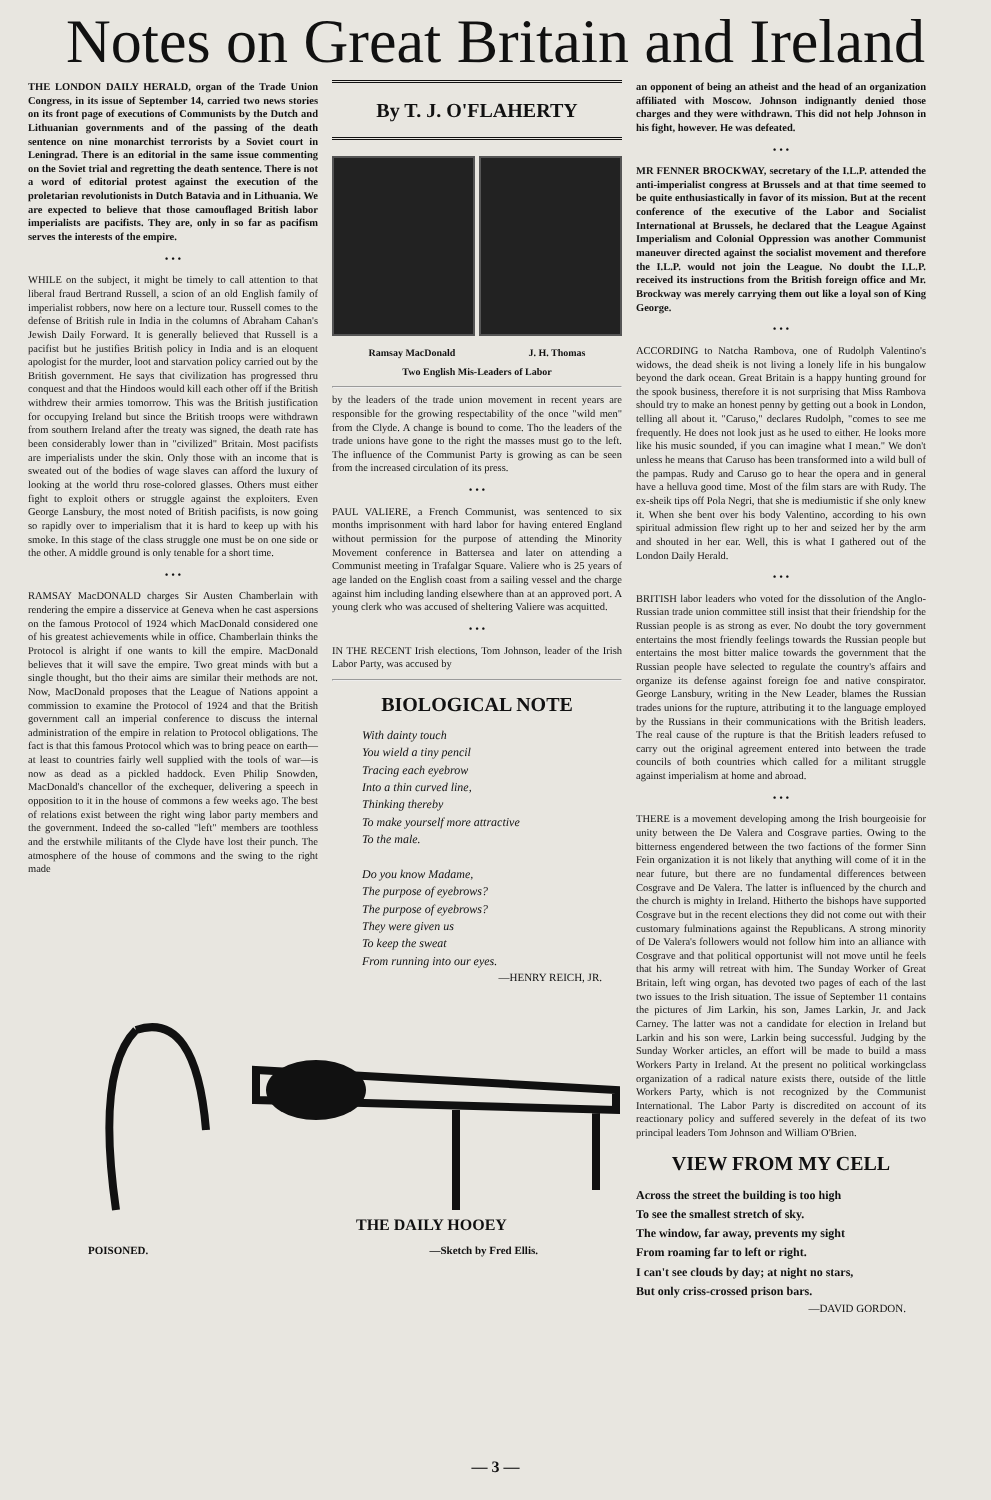Notes on Great Britain and Ireland
THE LONDON DAILY HERALD, organ of the Trade Union Congress, in its issue of September 14, carried two news stories on its front page of executions of Communists by the Dutch and Lithuanian governments and of the passing of the death sentence on nine monarchist terrorists by a Soviet court in Leningrad. There is an editorial in the same issue commenting on the Soviet trial and regretting the death sentence. There is not a word of editorial protest against the execution of the proletarian revolutionists in Dutch Batavia and in Lithuania. We are expected to believe that those camouflaged British labor imperialists are pacifists. They are, only in so far as pacifism serves the interests of the empire.
• • •
WHILE on the subject, it might be timely to call attention to that liberal fraud Bertrand Russell, a scion of an old English family of imperialist robbers, now here on a lecture tour. Russell comes to the defense of British rule in India in the columns of Abraham Cahan's Jewish Daily Forward. It is generally believed that Russell is a pacifist but he justifies British policy in India and is an eloquent apologist for the murder, loot and starvation policy carried out by the British government. He says that civilization has progressed thru conquest and that the Hindoos would kill each other off if the British withdrew their armies tomorrow. This was the British justification for occupying Ireland but since the British troops were withdrawn from southern Ireland after the treaty was signed, the death rate has been considerably lower than in "civilized" Britain. Most pacifists are imperialists under the skin. Only those with an income that is sweated out of the bodies of wage slaves can afford the luxury of looking at the world thru rose-colored glasses. Others must either fight to exploit others or struggle against the exploiters. Even George Lansbury, the most noted of British pacifists, is now going so rapidly over to imperialism that it is hard to keep up with his smoke. In this stage of the class struggle one must be on one side or the other. A middle ground is only tenable for a short time.
• • •
RAMSAY MacDONALD charges Sir Austen Chamberlain with rendering the empire a disservice at Geneva when he cast aspersions on the famous Protocol of 1924 which MacDonald considered one of his greatest achievements while in office. Chamberlain thinks the Protocol is alright if one wants to kill the empire. MacDonald believes that it will save the empire. Two great minds with but a single thought, but tho their aims are similar their methods are not. Now, MacDonald proposes that the League of Nations appoint a commission to examine the Protocol of 1924 and that the British government call an imperial conference to discuss the internal administration of the empire in relation to Protocol obligations. The fact is that this famous Protocol which was to bring peace on earth—at least to countries fairly well supplied with the tools of war—is now as dead as a pickled haddock. Even Philip Snowden, MacDonald's chancellor of the exchequer, delivering a speech in opposition to it in the house of commons a few weeks ago. The best of relations exist between the right wing labor party members and the government. Indeed the so-called "left" members are toothless and the erstwhile militants of the Clyde have lost their punch. The atmosphere of the house of commons and the swing to the right made
By T. J. O'FLAHERTY
Ramsay MacDonald J. H. Thomas
Two English Mis-Leaders of Labor
by the leaders of the trade union movement in recent years are responsible for the growing respectability of the once "wild men" from the Clyde. A change is bound to come. Tho the leaders of the trade unions have gone to the right the masses must go to the left. The influence of the Communist Party is growing as can be seen from the increased circulation of its press.
• • •
PAUL VALIERE, a French Communist, was sentenced to six months imprisonment with hard labor for having entered England without permission for the purpose of attending the Minority Movement conference in Battersea and later on attending a Communist meeting in Trafalgar Square. Valiere who is 25 years of age landed on the English coast from a sailing vessel and the charge against him including landing elsewhere than at an approved port. A young clerk who was accused of sheltering Valiere was acquitted.
• • •
IN THE RECENT Irish elections, Tom Johnson, leader of the Irish Labor Party, was accused by
BIOLOGICAL NOTE
With dainty touch
You wield a tiny pencil
Tracing each eyebrow
Into a thin curved line,
Thinking thereby
To make yourself more attractive
To the male.
Do you know Madame,
The purpose of eyebrows?
The purpose of eyebrows?
They were given us
To keep the sweat
From running into our eyes.
—HENRY REICH, JR.
an opponent of being an atheist and the head of an organization affiliated with Moscow. Johnson indignantly denied those charges and they were withdrawn. This did not help Johnson in his fight, however. He was defeated.
• • •
MR FENNER BROCKWAY, secretary of the I.L.P. attended the anti-imperialist congress at Brussels and at that time seemed to be quite enthusiastically in favor of its mission. But at the recent conference of the executive of the Labor and Socialist International at Brussels, he declared that the League Against Imperialism and Colonial Oppression was another Communist maneuver directed against the socialist movement and therefore the I.L.P. would not join the League. No doubt the I.L.P. received its instructions from the British foreign office and Mr. Brockway was merely carrying them out like a loyal son of King George.
• • •
ACCORDING to Natcha Rambova, one of Rudolph Valentino's widows, the dead sheik is not living a lonely life in his bungalow beyond the dark ocean. Great Britain is a happy hunting ground for the spook business, therefore it is not surprising that Miss Rambova should try to make an honest penny by getting out a book in London, telling all about it. "Caruso," declares Rudolph, "comes to see me frequently. He does not look just as he used to either. He looks more like his music sounded, if you can imagine what I mean." We don't unless he means that Caruso has been transformed into a wild bull of the pampas. Rudy and Caruso go to hear the opera and in general have a helluva good time. Most of the film stars are with Rudy. The ex-sheik tips off Pola Negri, that she is mediumistic if she only knew it. When she bent over his body Valentino, according to his own spiritual admission flew right up to her and seized her by the arm and shouted in her ear. Well, this is what I gathered out of the London Daily Herald.
• • •
BRITISH labor leaders who voted for the dissolution of the Anglo-Russian trade union committee still insist that their friendship for the Russian people is as strong as ever. No doubt the tory government entertains the most friendly feelings towards the Russian people but entertains the most bitter malice towards the government that the Russian people have selected to regulate the country's affairs and organize its defense against foreign foe and native conspirator. George Lansbury, writing in the New Leader, blames the Russian trades unions for the rupture, attributing it to the language employed by the Russians in their communications with the British leaders. The real cause of the rupture is that the British leaders refused to carry out the original agreement entered into between the trade councils of both countries which called for a militant struggle against imperialism at home and abroad.
• • •
THERE is a movement developing among the Irish bourgeoisie for unity between the De Valera and Cosgrave parties. Owing to the bitterness engendered between the two factions of the former Sinn Fein organization it is not likely that anything will come of it in the near future, but there are no fundamental differences between Cosgrave and De Valera. The latter is influenced by the church and the church is mighty in Ireland. Hitherto the bishops have supported Cosgrave but in the recent elections they did not come out with their customary fulminations against the Republicans. A strong minority of De Valera's followers would not follow him into an alliance with Cosgrave and that political opportunist will not move until he feels that his army will retreat with him. The Sunday Worker of Great Britain, left wing organ, has devoted two pages of each of the last two issues to the Irish situation. The issue of September 11 contains the pictures of Jim Larkin, his son, James Larkin, Jr. and Jack Carney. The latter was not a candidate for election in Ireland but Larkin and his son were, Larkin being successful. Judging by the Sunday Worker articles, an effort will be made to build a mass Workers Party in Ireland. At the present no political workingclass organization of a radical nature exists there, outside of the little Workers Party, which is not recognized by the Communist International. The Labor Party is discredited on account of its reactionary policy and suffered severely in the defeat of its two principal leaders Tom Johnson and William O'Brien.
VIEW FROM MY CELL
Across the street the building is too high
To see the smallest stretch of sky.
The window, far away, prevents my sight
From roaming far to left or right.
I can't see clouds by day; at night no stars,
But only criss-crossed prison bars.
—DAVID GORDON.
THE DAILY HOOEY
POISONED. —Sketch by Fred Ellis.
— 3 —